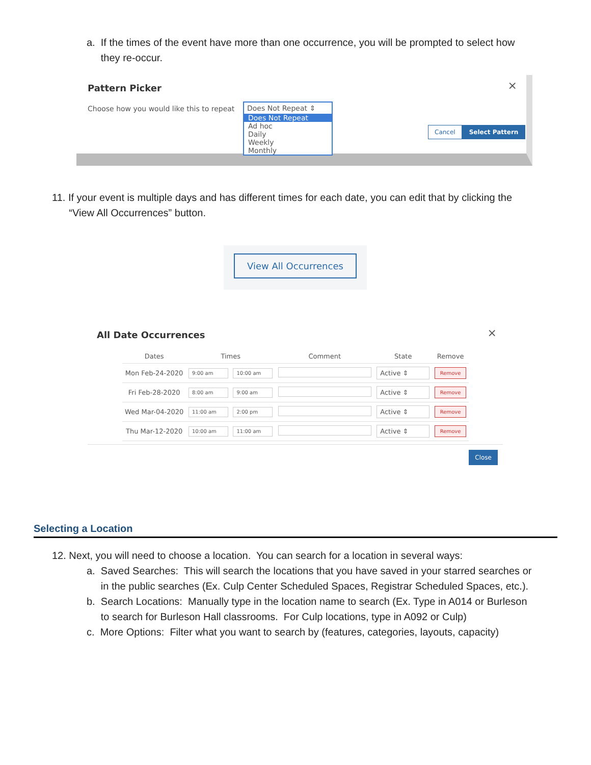a. If the times of the event have more than one occurrence, you will be prompted to select how
they re-occur.
Pattern Picker ×
Choose how you would like this to repeat
Does Not Repeat ⇕
Does Not Repeat
Ad hoc
Daily
Weekly
Monthly
Cancel Select Pattern
11. If your event is multiple days and has different times for each date, you can edit that by clicking the
“View All Occurrences” button.
View All Occurrences
All Date Occurrences
×
| Dates | Times | | Comment | State | Remove |
| --- | --- | --- | --- | --- | --- |
| Mon Feb-24-2020 | 9:00 am | 10:00 am | | Active ⇕ | Remove |
| Fri Feb-28-2020 | 8:00 am | 9:00 am | | Active ⇕ | Remove |
| Wed Mar-04-2020 | 11:00 am | 2:00 pm | | Active ⇕ | Remove |
| Thu Mar-12-2020 | 10:00 am | 11:00 am | | Active ⇕ | Remove |
Close
Selecting a Location
12. Next, you will need to choose a location. You can search for a location in several ways:
a. Saved Searches: This will search the locations that you have saved in your starred searches or
in the public searches (Ex. Culp Center Scheduled Spaces, Registrar Scheduled Spaces, etc.).
b. Search Locations: Manually type in the location name to search (Ex. Type in A014 or Burleson
to search for Burleson Hall classrooms. For Culp locations, type in A092 or Culp)
c. More Options: Filter what you want to search by (features, categories, layouts, capacity)